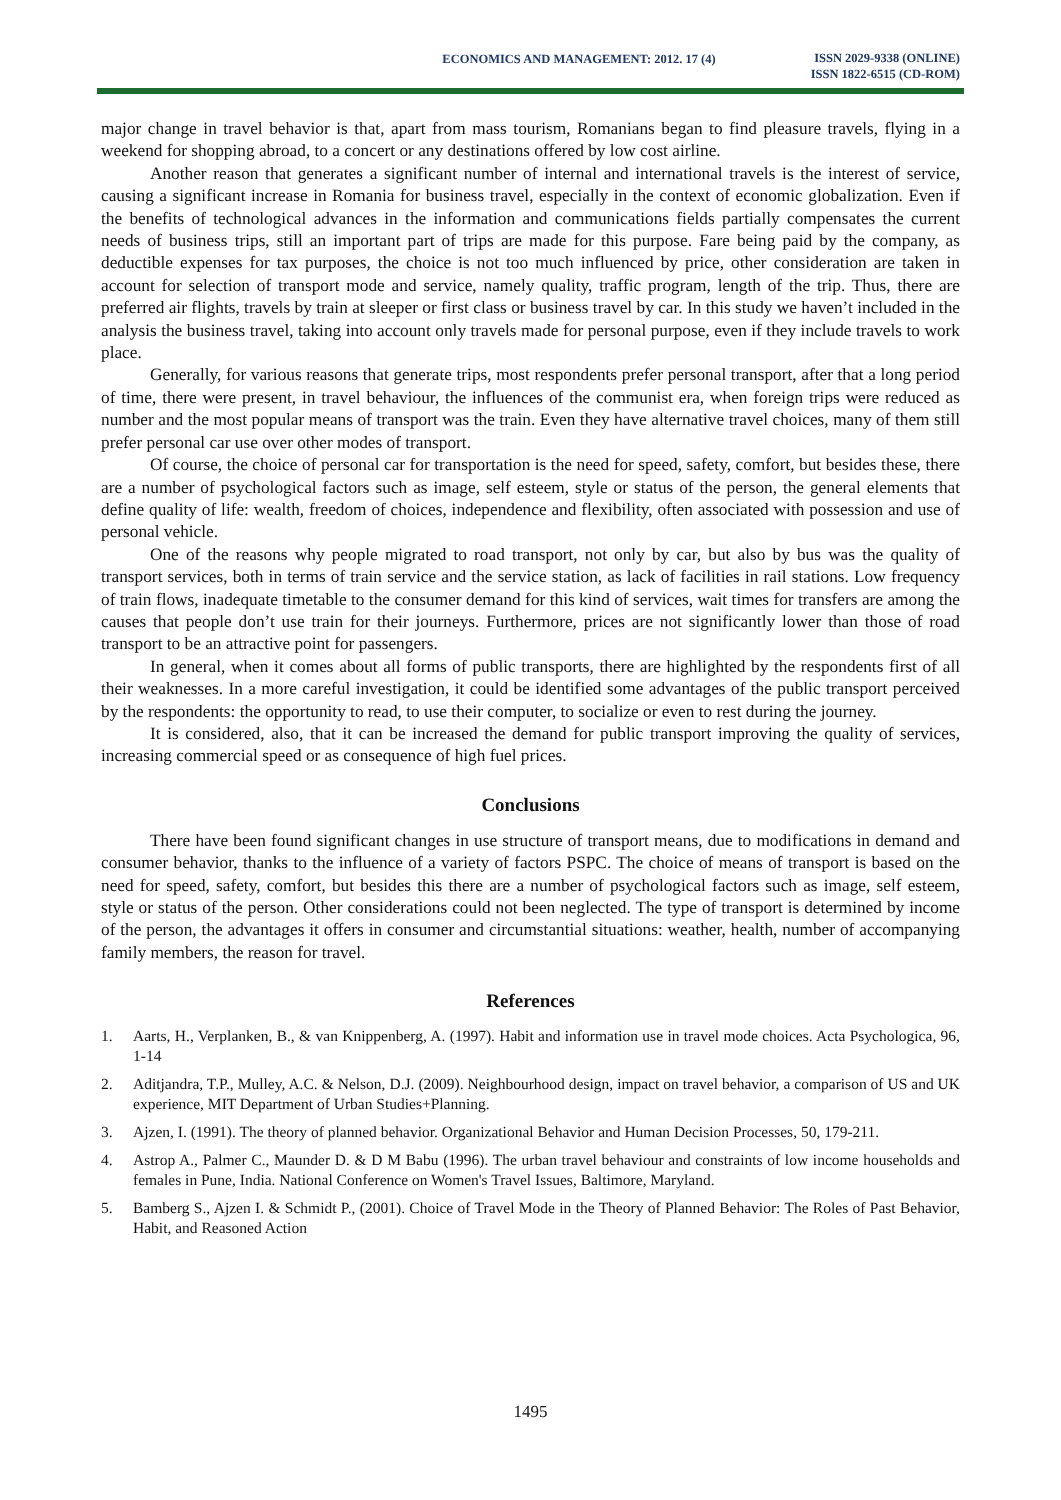ECONOMICS AND MANAGEMENT: 2012. 17 (4)
ISSN 2029-9338 (ONLINE)
ISSN 1822-6515 (CD-ROM)
major change in travel behavior is that, apart from mass tourism, Romanians began to find pleasure travels, flying in a weekend for shopping abroad, to a concert or any destinations offered by low cost airline.
Another reason that generates a significant number of internal and international travels is the interest of service, causing a significant increase in Romania for business travel, especially in the context of economic globalization. Even if the benefits of technological advances in the information and communications fields partially compensates the current needs of business trips, still an important part of trips are made for this purpose. Fare being paid by the company, as deductible expenses for tax purposes, the choice is not too much influenced by price, other consideration are taken in account for selection of transport mode and service, namely quality, traffic program, length of the trip. Thus, there are preferred air flights, travels by train at sleeper or first class or business travel by car. In this study we haven’t included in the analysis the business travel, taking into account only travels made for personal purpose, even if they include travels to work place.
Generally, for various reasons that generate trips, most respondents prefer personal transport, after that a long period of time, there were present, in travel behaviour, the influences of the communist era, when foreign trips were reduced as number and the most popular means of transport was the train. Even they have alternative travel choices, many of them still prefer personal car use over other modes of transport.
Of course, the choice of personal car for transportation is the need for speed, safety, comfort, but besides these, there are a number of psychological factors such as image, self esteem, style or status of the person, the general elements that define quality of life: wealth, freedom of choices, independence and flexibility, often associated with possession and use of personal vehicle.
One of the reasons why people migrated to road transport, not only by car, but also by bus was the quality of transport services, both in terms of train service and the service station, as lack of facilities in rail stations. Low frequency of train flows, inadequate timetable to the consumer demand for this kind of services, wait times for transfers are among the causes that people don’t use train for their journeys. Furthermore, prices are not significantly lower than those of road transport to be an attractive point for passengers.
In general, when it comes about all forms of public transports, there are highlighted by the respondents first of all their weaknesses. In a more careful investigation, it could be identified some advantages of the public transport perceived by the respondents: the opportunity to read, to use their computer, to socialize or even to rest during the journey.
It is considered, also, that it can be increased the demand for public transport improving the quality of services, increasing commercial speed or as consequence of high fuel prices.
Conclusions
There have been found significant changes in use structure of transport means, due to modifications in demand and consumer behavior, thanks to the influence of a variety of factors PSPC. The choice of means of transport is based on the need for speed, safety, comfort, but besides this there are a number of psychological factors such as image, self esteem, style or status of the person. Other considerations could not been neglected. The type of transport is determined by income of the person, the advantages it offers in consumer and circumstantial situations: weather, health, number of accompanying family members, the reason for travel.
References
1. Aarts, H., Verplanken, B., & van Knippenberg, A. (1997). Habit and information use in travel mode choices. Acta Psychologica, 96, 1-14
2. Aditjandra, T.P., Mulley, A.C. & Nelson, D.J. (2009). Neighbourhood design, impact on travel behavior, a comparison of US and UK experience, MIT Department of Urban Studies+Planning.
3. Ajzen, I. (1991). The theory of planned behavior. Organizational Behavior and Human Decision Processes, 50, 179-211.
4. Astrop A., Palmer C., Maunder D. & D M Babu (1996). The urban travel behaviour and constraints of low income households and females in Pune, India. National Conference on Women's Travel Issues, Baltimore, Maryland.
5. Bamberg S., Ajzen I. & Schmidt P., (2001). Choice of Travel Mode in the Theory of Planned Behavior: The Roles of Past Behavior, Habit, and Reasoned Action
1495